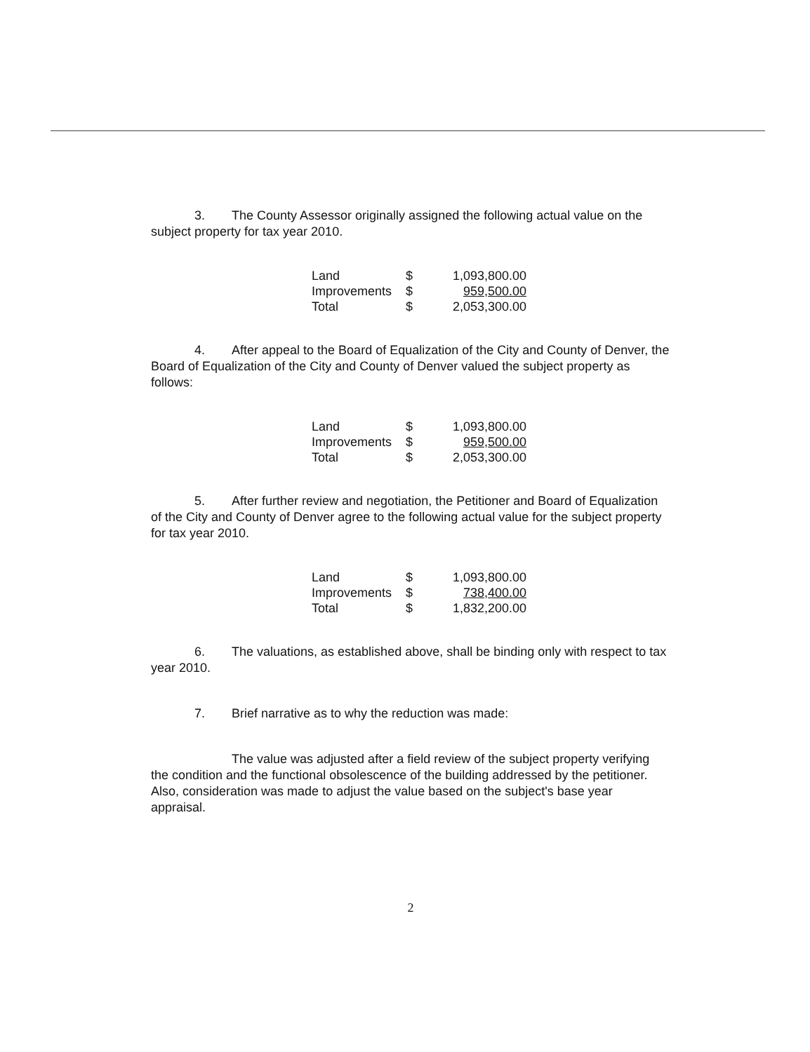3. The County Assessor originally assigned the following actual value on the subject property for tax year 2010.
| Land | $ | 1,093,800.00 |
| Improvements | $ | 959,500.00 |
| Total | $ | 2,053,300.00 |
4. After appeal to the Board of Equalization of the City and County of Denver, the Board of Equalization of the City and County of Denver valued the subject property as follows:
| Land | $ | 1,093,800.00 |
| Improvements | $ | 959,500.00 |
| Total | $ | 2,053,300.00 |
5. After further review and negotiation, the Petitioner and Board of Equalization of the City and County of Denver agree to the following actual value for the subject property for tax year 2010.
| Land | $ | 1,093,800.00 |
| Improvements | $ | 738,400.00 |
| Total | $ | 1,832,200.00 |
6. The valuations, as established above, shall be binding only with respect to tax year 2010.
7. Brief narrative as to why the reduction was made:
The value was adjusted after a field review of the subject property verifying the condition and the functional obsolescence of the building addressed by the petitioner. Also, consideration was made to adjust the value based on the subject's base year appraisal.
2